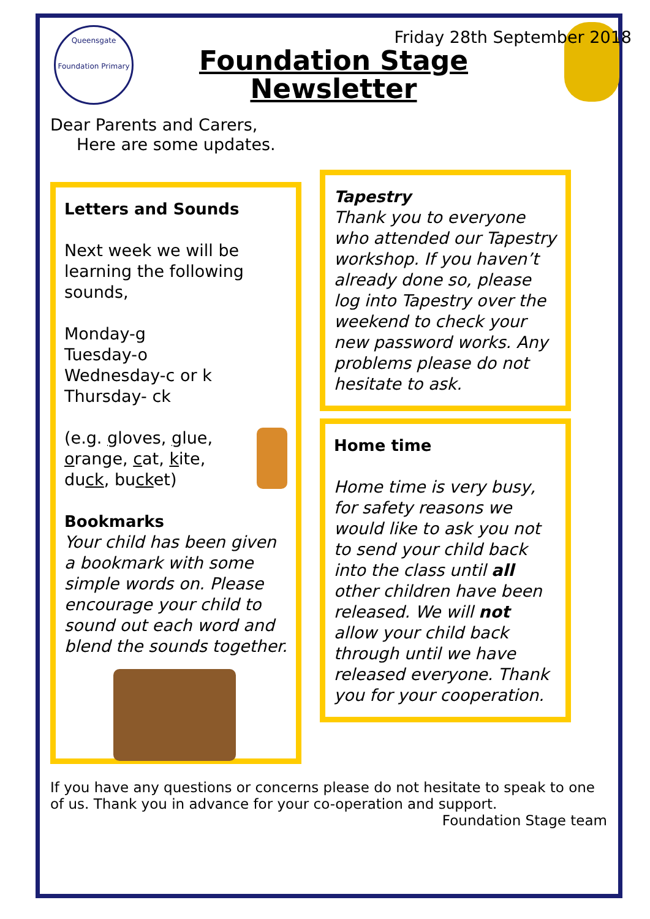Friday 28th September 2018
Queensgate
Foundation Primary
Foundation Stage
Newsletter
Dear Parents and Carers,
Here are some updates.
Letters and Sounds
Next week we will be learning the following sounds,
Monday-g
Tuesday-o
Wednesday-c or k
Thursday- ck
(e.g. gloves, glue, orange, cat, kite, duck, bucket)
Bookmarks
Your child has been given a bookmark with some simple words on. Please encourage your child to sound out each word and blend the sounds together.
Tapestry
Thank you to everyone who attended our Tapestry workshop. If you haven’t already done so, please log into Tapestry over the weekend to check your new password works. Any problems please do not hesitate to ask.
Home time
Home time is very busy, for safety reasons we would like to ask you not to send your child back into the class until all other children have been released. We will not allow your child back through until we have released everyone. Thank you for your cooperation.
If you have any questions or concerns please do not hesitate to speak to one of us. Thank you in advance for your co-operation and support.
Foundation Stage team